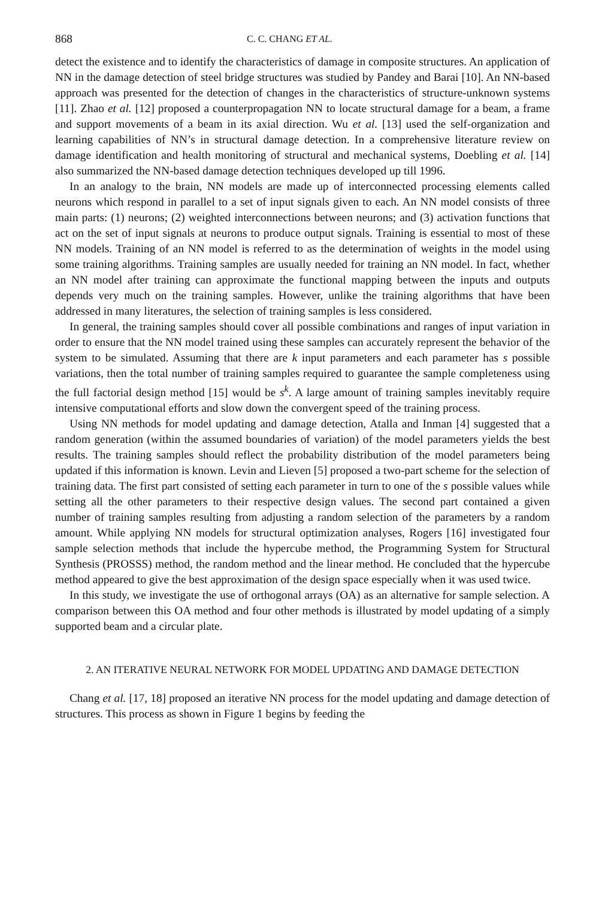868 C. C. CHANG ET AL.
detect the existence and to identify the characteristics of damage in composite structures. An application of NN in the damage detection of steel bridge structures was studied by Pandey and Barai [10]. An NN-based approach was presented for the detection of changes in the characteristics of structure-unknown systems [11]. Zhao et al. [12] proposed a counterpropagation NN to locate structural damage for a beam, a frame and support movements of a beam in its axial direction. Wu et al. [13] used the self-organization and learning capabilities of NN’s in structural damage detection. In a comprehensive literature review on damage identification and health monitoring of structural and mechanical systems, Doebling et al. [14] also summarized the NN-based damage detection techniques developed up till 1996.
In an analogy to the brain, NN models are made up of interconnected processing elements called neurons which respond in parallel to a set of input signals given to each. An NN model consists of three main parts: (1) neurons; (2) weighted interconnections between neurons; and (3) activation functions that act on the set of input signals at neurons to produce output signals. Training is essential to most of these NN models. Training of an NN model is referred to as the determination of weights in the model using some training algorithms. Training samples are usually needed for training an NN model. In fact, whether an NN model after training can approximate the functional mapping between the inputs and outputs depends very much on the training samples. However, unlike the training algorithms that have been addressed in many literatures, the selection of training samples is less considered.
In general, the training samples should cover all possible combinations and ranges of input variation in order to ensure that the NN model trained using these samples can accurately represent the behavior of the system to be simulated. Assuming that there are k input parameters and each parameter has s possible variations, then the total number of training samples required to guarantee the sample completeness using the full factorial design method [15] would be s<sup>k</sup>. A large amount of training samples inevitably require intensive computational efforts and slow down the convergent speed of the training process.
Using NN methods for model updating and damage detection, Atalla and Inman [4] suggested that a random generation (within the assumed boundaries of variation) of the model parameters yields the best results. The training samples should reflect the probability distribution of the model parameters being updated if this information is known. Levin and Lieven [5] proposed a two-part scheme for the selection of training data. The first part consisted of setting each parameter in turn to one of the s possible values while setting all the other parameters to their respective design values. The second part contained a given number of training samples resulting from adjusting a random selection of the parameters by a random amount. While applying NN models for structural optimization analyses, Rogers [16] investigated four sample selection methods that include the hypercube method, the Programming System for Structural Synthesis (PROSSS) method, the random method and the linear method. He concluded that the hypercube method appeared to give the best approximation of the design space especially when it was used twice.
In this study, we investigate the use of orthogonal arrays (OA) as an alternative for sample selection. A comparison between this OA method and four other methods is illustrated by model updating of a simply supported beam and a circular plate.
2. AN ITERATIVE NEURAL NETWORK FOR MODEL UPDATING AND DAMAGE DETECTION
Chang et al. [17, 18] proposed an iterative NN process for the model updating and damage detection of structures. This process as shown in Figure 1 begins by feeding the